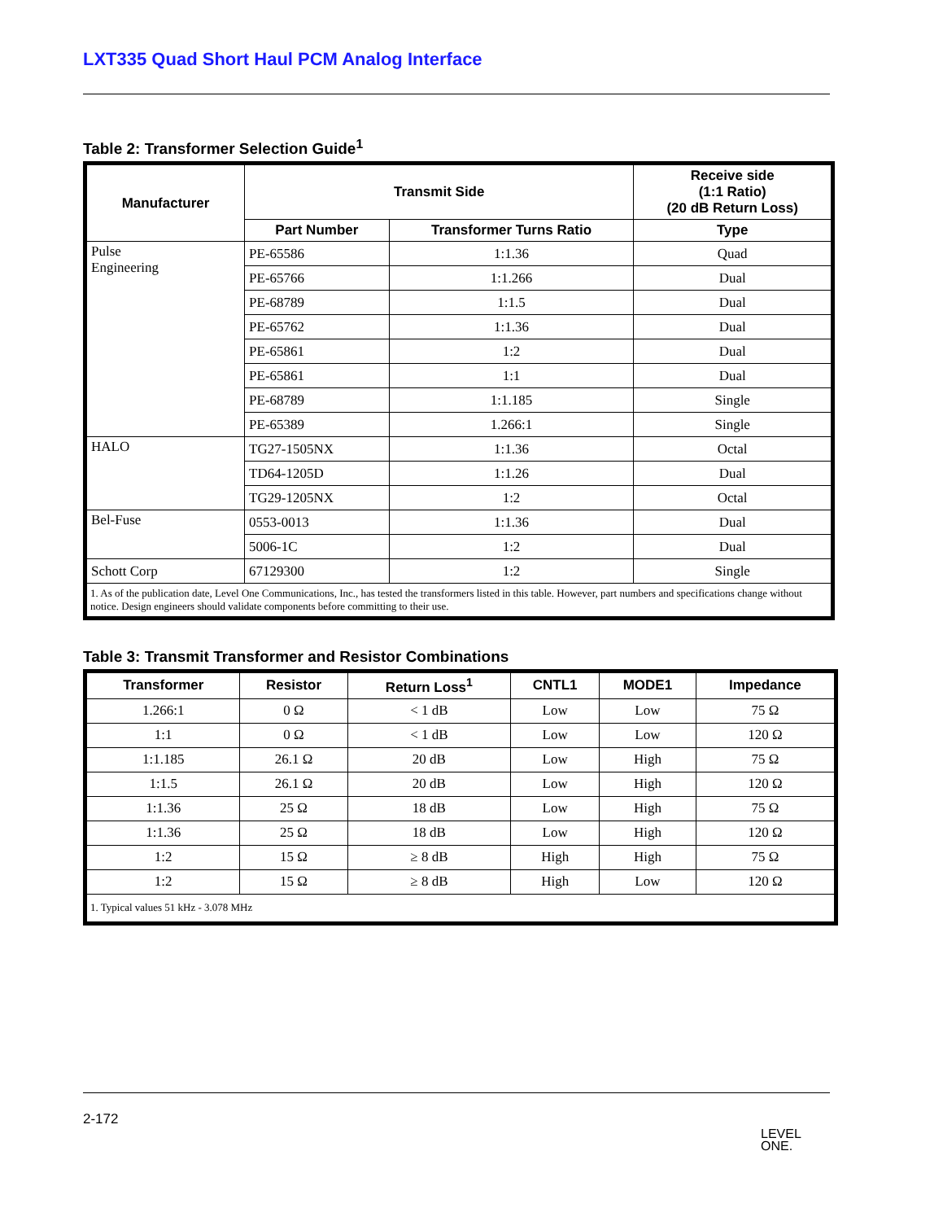LXT335 Quad Short Haul PCM Analog Interface
Table 2: Transformer Selection Guide<sup>1</sup>
| Manufacturer | Transmit Side | | Receive side (1:1 Ratio) (20 dB Return Loss) |
| --- | --- | --- | --- |
| | Part Number | Transformer Turns Ratio | Type |
| Pulse Engineering | PE-65586 | 1:1.36 | Quad |
| | PE-65766 | 1:1.266 | Dual |
| | PE-68789 | 1:1.5 | Dual |
| | PE-65762 | 1:1.36 | Dual |
| | PE-65861 | 1:2 | Dual |
| | PE-65861 | 1:1 | Dual |
| | PE-68789 | 1:1.185 | Single |
| | PE-65389 | 1.266:1 | Single |
| HALO | TG27-1505NX | 1:1.36 | Octal |
| | TD64-1205D | 1:1.26 | Dual |
| | TG29-1205NX | 1:2 | Octal |
| Bel-Fuse | 0553-0013 | 1:1.36 | Dual |
| | 5006-1C | 1:2 | Dual |
| Schott Corp | 67129300 | 1:2 | Single |
| 1. As of the publication date, Level One Communications, Inc., has tested the transformers listed in this table. However, part numbers and specifications change without notice. Design engineers should validate components before committing to their use. | | | |
Table 3: Transmit Transformer and Resistor Combinations
| Transformer | Resistor | Return Loss<sup>1</sup> | CNTL1 | MODE1 | Impedance |
| --- | --- | --- | --- | --- | --- |
| 1.266:1 | 0 Ω | < 1 dB | Low | Low | 75 Ω |
| 1:1 | 0 Ω | < 1 dB | Low | Low | 120 Ω |
| 1:1.185 | 26.1 Ω | 20 dB | Low | High | 75 Ω |
| 1:1.5 | 26.1 Ω | 20 dB | Low | High | 120 Ω |
| 1:1.36 | 25 Ω | 18 dB | Low | High | 75 Ω |
| 1:1.36 | 25 Ω | 18 dB | Low | High | 120 Ω |
| 1:2 | 15 Ω | ≥ 8 dB | High | High | 75 Ω |
| 1:2 | 15 Ω | ≥ 8 dB | High | Low | 120 Ω |
| 1. Typical values 51 kHz - 3.078 MHz | | | | | |
2-172
LEVEL
ONE.